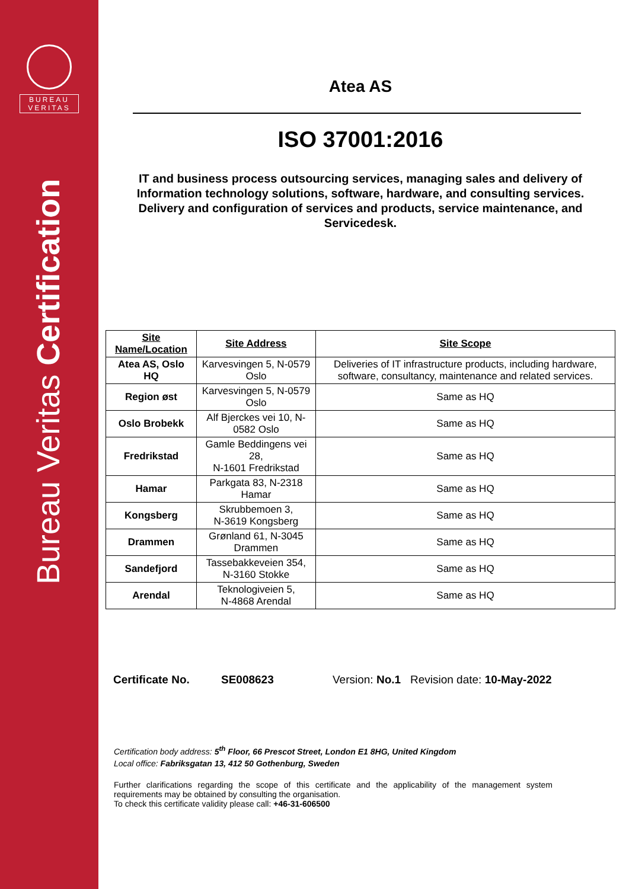BUREAU
VERITAS
Bureau Veritas Certification
Atea AS
ISO 37001:2016
IT and business process outsourcing services, managing sales and delivery of Information technology solutions, software, hardware, and consulting services. Delivery and configuration of services and products, service maintenance, and Servicedesk.
| Site Name/Location | Site Address | Site Scope |
| --- | --- | --- |
| Atea AS, Oslo HQ | Karvesvingen 5, N-0579 Oslo | Deliveries of IT infrastructure products, including hardware, software, consultancy, maintenance and related services. |
| Region øst | Karvesvingen 5, N-0579 Oslo | Same as HQ |
| Oslo Brobekk | Alf Bjerckes vei 10, N-0582 Oslo | Same as HQ |
| Fredrikstad | Gamle Beddingens vei 28, N-1601 Fredrikstad | Same as HQ |
| Hamar | Parkgata 83, N-2318 Hamar | Same as HQ |
| Kongsberg | Skrubbemoen 3, N-3619 Kongsberg | Same as HQ |
| Drammen | Grønland 61, N-3045 Drammen | Same as HQ |
| Sandefjord | Tassebakkeveien 354, N-3160 Stokke | Same as HQ |
| Arendal | Teknologiveien 5, N-4868 Arendal | Same as HQ |
Certificate No. SE008623 Version: No.1 Revision date: 10-May-2022
Certification body address: 5<sup>th</sup> Floor, 66 Prescot Street, London E1 8HG, United Kingdom
Local office: Fabriksgatan 13, 412 50 Gothenburg, Sweden
Further clarifications regarding the scope of this certificate and the applicability of the management system requirements may be obtained by consulting the organisation.
To check this certificate validity please call: +46-31-606500